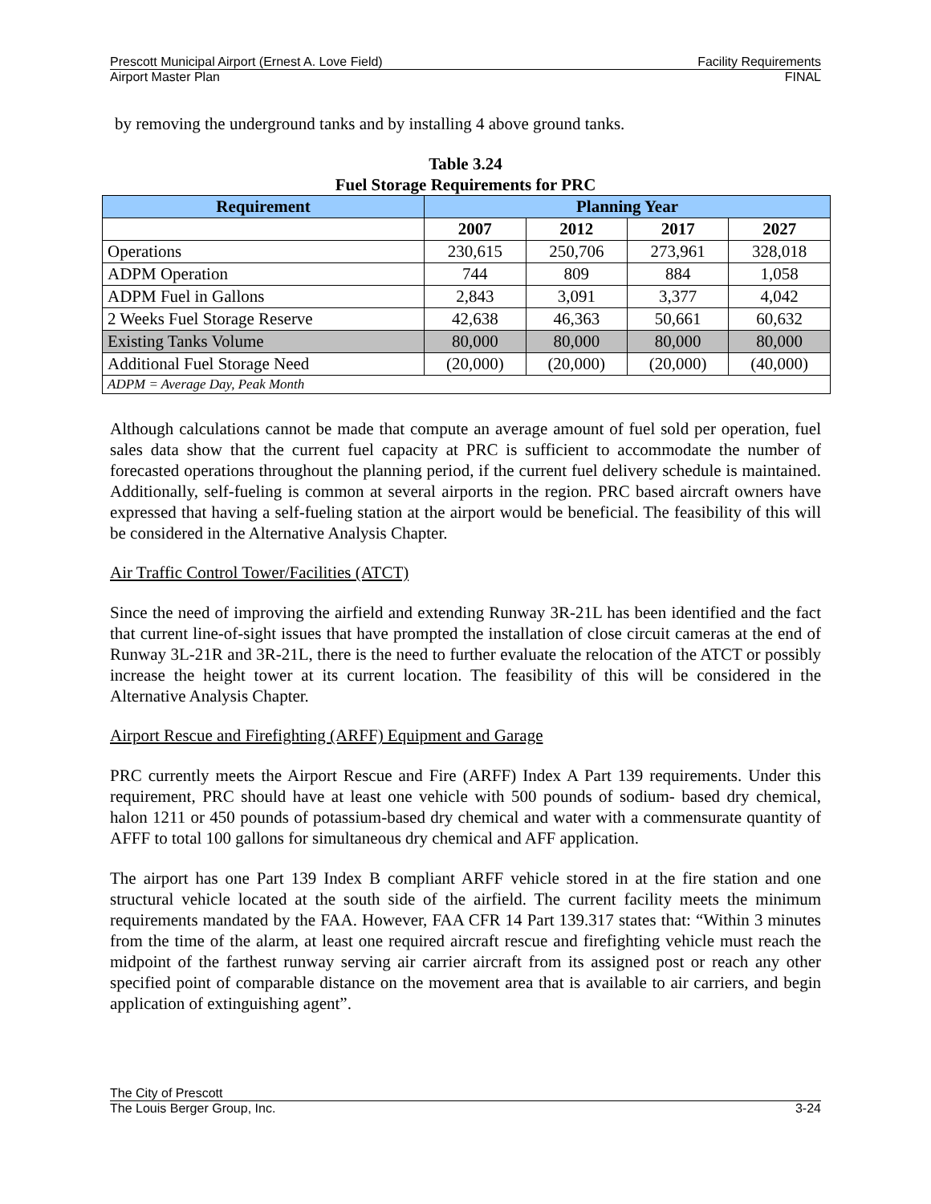Prescott Municipal Airport (Ernest A. Love Field) Facility Requirements
Airport Master Plan FINAL
by removing the underground tanks and by installing 4 above ground tanks.
Table 3.24
Fuel Storage Requirements for PRC
| Requirement | Planning Year | | | |
| --- | --- | --- | --- | --- |
| | 2007 | 2012 | 2017 | 2027 |
| Operations | 230,615 | 250,706 | 273,961 | 328,018 |
| ADPM Operation | 744 | 809 | 884 | 1,058 |
| ADPM Fuel in Gallons | 2,843 | 3,091 | 3,377 | 4,042 |
| 2 Weeks Fuel Storage Reserve | 42,638 | 46,363 | 50,661 | 60,632 |
| Existing Tanks Volume | 80,000 | 80,000 | 80,000 | 80,000 |
| Additional Fuel Storage Need | (20,000) | (20,000) | (20,000) | (40,000) |
| ADPM = Average Day, Peak Month | | | | |
Although calculations cannot be made that compute an average amount of fuel sold per operation, fuel sales data show that the current fuel capacity at PRC is sufficient to accommodate the number of forecasted operations throughout the planning period, if the current fuel delivery schedule is maintained. Additionally, self-fueling is common at several airports in the region. PRC based aircraft owners have expressed that having a self-fueling station at the airport would be beneficial. The feasibility of this will be considered in the Alternative Analysis Chapter.
Air Traffic Control Tower/Facilities (ATCT)
Since the need of improving the airfield and extending Runway 3R-21L has been identified and the fact that current line-of-sight issues that have prompted the installation of close circuit cameras at the end of Runway 3L-21R and 3R-21L, there is the need to further evaluate the relocation of the ATCT or possibly increase the height tower at its current location. The feasibility of this will be considered in the Alternative Analysis Chapter.
Airport Rescue and Firefighting (ARFF) Equipment and Garage
PRC currently meets the Airport Rescue and Fire (ARFF) Index A Part 139 requirements. Under this requirement, PRC should have at least one vehicle with 500 pounds of sodium- based dry chemical, halon 1211 or 450 pounds of potassium-based dry chemical and water with a commensurate quantity of AFFF to total 100 gallons for simultaneous dry chemical and AFF application.
The airport has one Part 139 Index B compliant ARFF vehicle stored in at the fire station and one structural vehicle located at the south side of the airfield. The current facility meets the minimum requirements mandated by the FAA. However, FAA CFR 14 Part 139.317 states that: “Within 3 minutes from the time of the alarm, at least one required aircraft rescue and firefighting vehicle must reach the midpoint of the farthest runway serving air carrier aircraft from its assigned post or reach any other specified point of comparable distance on the movement area that is available to air carriers, and begin application of extinguishing agent”.
The City of Prescott
The Louis Berger Group, Inc. 3-24